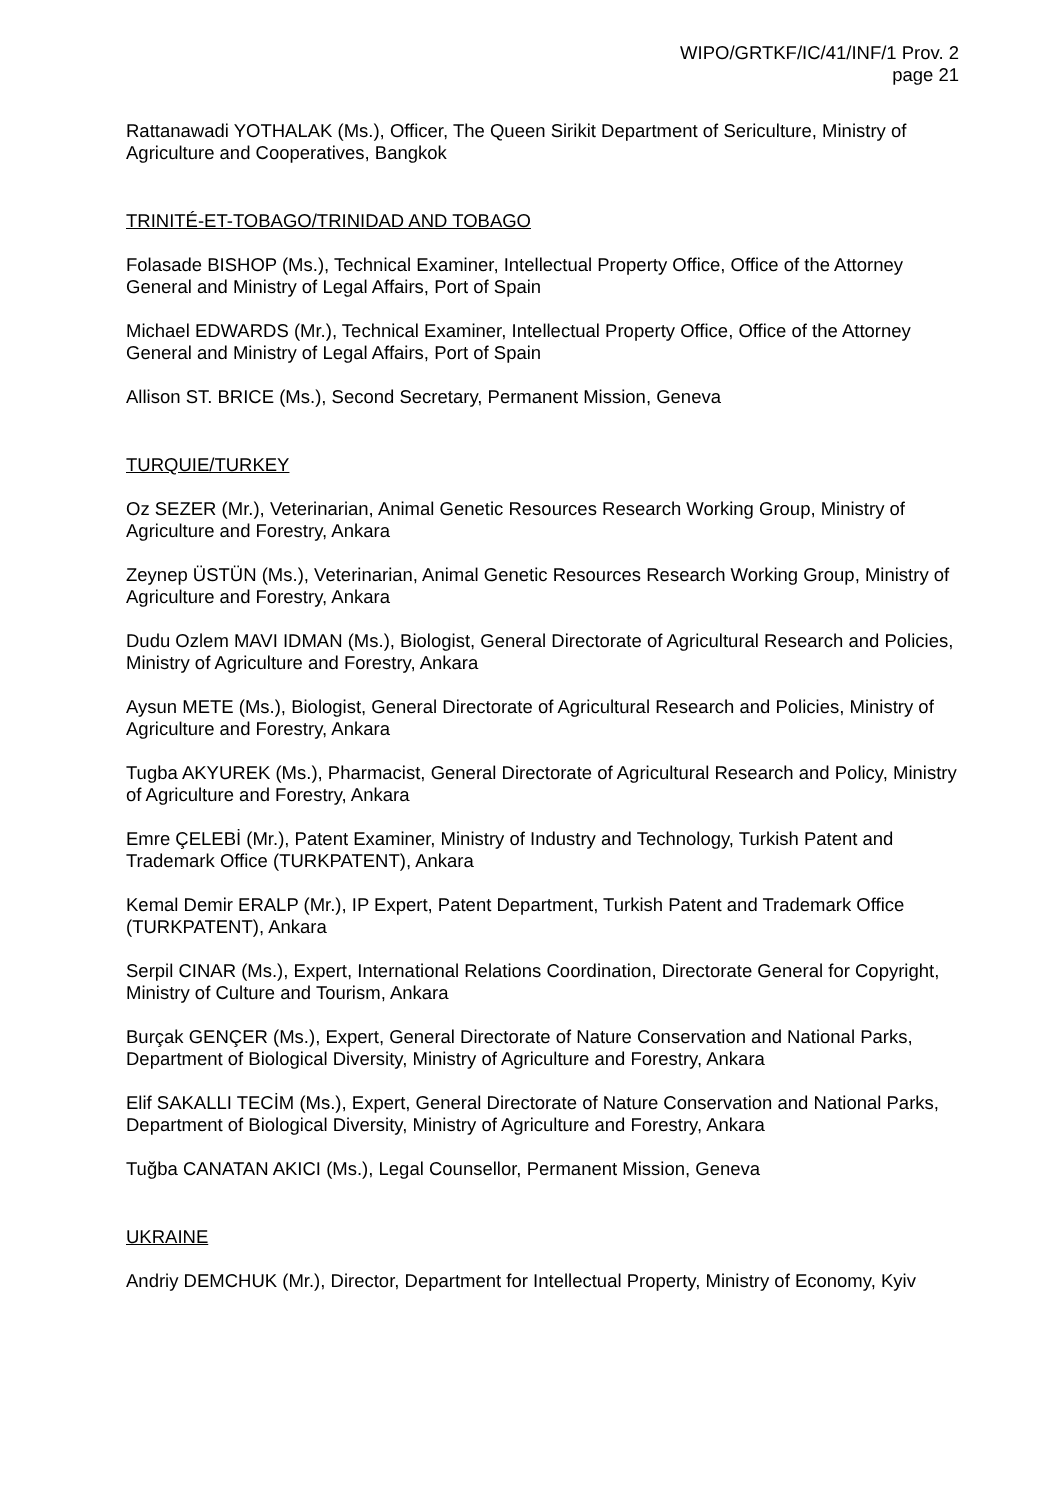WIPO/GRTKF/IC/41/INF/1 Prov. 2
page 21
Rattanawadi YOTHALAK (Ms.), Officer, The Queen Sirikit Department of Sericulture, Ministry of Agriculture and Cooperatives, Bangkok
TRINITÉ-ET-TOBAGO/TRINIDAD AND TOBAGO
Folasade BISHOP (Ms.), Technical Examiner, Intellectual Property Office, Office of the Attorney General and Ministry of Legal Affairs, Port of Spain
Michael EDWARDS (Mr.), Technical Examiner, Intellectual Property Office, Office of the Attorney General and Ministry of Legal Affairs, Port of Spain
Allison ST. BRICE (Ms.), Second Secretary, Permanent Mission, Geneva
TURQUIE/TURKEY
Oz SEZER (Mr.), Veterinarian, Animal Genetic Resources Research Working Group, Ministry of Agriculture and Forestry, Ankara
Zeynep ÜSTÜN (Ms.), Veterinarian, Animal Genetic Resources Research Working Group, Ministry of Agriculture and Forestry, Ankara
Dudu Ozlem MAVI IDMAN (Ms.), Biologist, General Directorate of Agricultural Research and Policies, Ministry of Agriculture and Forestry, Ankara
Aysun METE (Ms.), Biologist, General Directorate of Agricultural Research and Policies, Ministry of Agriculture and Forestry, Ankara
Tugba AKYUREK (Ms.), Pharmacist, General Directorate of Agricultural Research and Policy, Ministry of Agriculture and Forestry, Ankara
Emre ÇELEBİ (Mr.), Patent Examiner, Ministry of Industry and Technology, Turkish Patent and Trademark Office (TURKPATENT), Ankara
Kemal Demir ERALP (Mr.), IP Expert, Patent Department, Turkish Patent and Trademark Office (TURKPATENT), Ankara
Serpil CINAR (Ms.), Expert, International Relations Coordination, Directorate General for Copyright, Ministry of Culture and Tourism, Ankara
Burçak GENÇER (Ms.), Expert, General Directorate of Nature Conservation and National Parks, Department of Biological Diversity, Ministry of Agriculture and Forestry, Ankara
Elif SAKALLI TECİM (Ms.), Expert, General Directorate of Nature Conservation and National Parks, Department of Biological Diversity, Ministry of Agriculture and Forestry, Ankara
Tuğba CANATAN AKICI (Ms.), Legal Counsellor, Permanent Mission, Geneva
UKRAINE
Andriy DEMCHUK (Mr.), Director, Department for Intellectual Property, Ministry of Economy, Kyiv